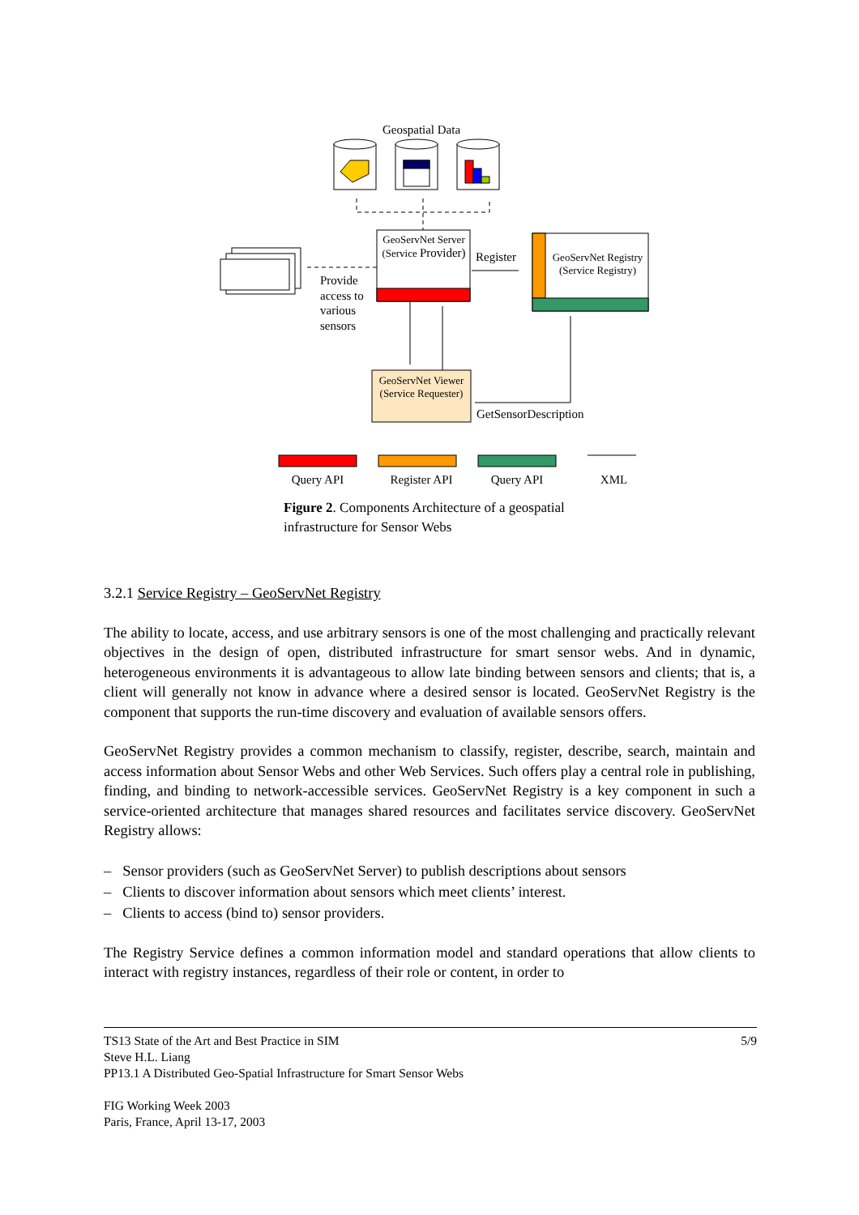Geospatial Data
GeoServNet Server (Service Provider)
Provide access to various sensors
Register
GeoServNet Registry (Service Registry)
GeoServNet Viewer (Service Requester)
GetSensorDescription
Query API
Register API
Query API XML
Figure 2. Components Architecture of a geospatial infrastructure for Sensor Webs
3.2.1 Service Registry – GeoServNet Registry
The ability to locate, access, and use arbitrary sensors is one of the most challenging and practically relevant objectives in the design of open, distributed infrastructure for smart sensor webs. And in dynamic, heterogeneous environments it is advantageous to allow late binding between sensors and clients; that is, a client will generally not know in advance where a desired sensor is located. GeoServNet Registry is the component that supports the run-time discovery and evaluation of available sensors offers.
GeoServNet Registry provides a common mechanism to classify, register, describe, search, maintain and access information about Sensor Webs and other Web Services. Such offers play a central role in publishing, finding, and binding to network-accessible services. GeoServNet Registry is a key component in such a service-oriented architecture that manages shared resources and facilitates service discovery. GeoServNet Registry allows:
– Sensor providers (such as GeoServNet Server) to publish descriptions about sensors
– Clients to discover information about sensors which meet clients’ interest.
– Clients to access (bind to) sensor providers.
The Registry Service defines a common information model and standard operations that allow clients to interact with registry instances, regardless of their role or content, in order to
TS13 State of the Art and Best Practice in SIM 5/9
Steve H.L. Liang
PP13.1 A Distributed Geo-Spatial Infrastructure for Smart Sensor Webs
FIG Working Week 2003
Paris, France, April 13-17, 2003